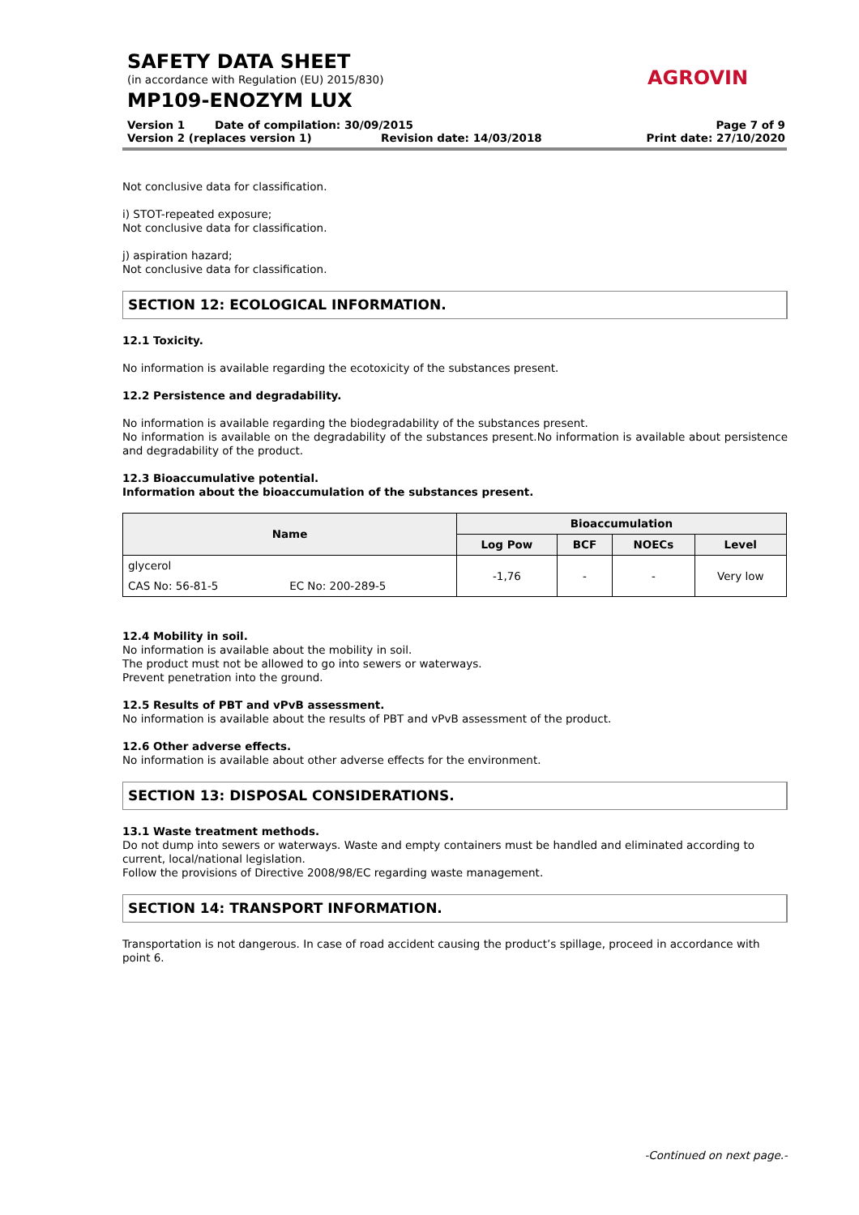SAFETY DATA SHEET
(in accordance with Regulation (EU) 2015/830)
MP109-ENOZYM LUX
AGROVIN
Version 1 Date of compilation: 30/09/2015 Page 7 of 9
Version 2 (replaces version 1) Revision date: 14/03/2018 Print date: 27/10/2020
Not conclusive data for classification.
i) STOT-repeated exposure;
Not conclusive data for classification.
j) aspiration hazard;
Not conclusive data for classification.
SECTION 12: ECOLOGICAL INFORMATION.
12.1 Toxicity.
No information is available regarding the ecotoxicity of the substances present.
12.2 Persistence and degradability.
No information is available regarding the biodegradability of the substances present.
No information is available on the degradability of the substances present.No information is available about persistence and degradability of the product.
12.3 Bioaccumulative potential.
Information about the bioaccumulation of the substances present.
| Name | | Bioaccumulation | | | |
| --- | --- | --- | --- | --- | --- |
| | | Log Pow | BCF | NOECs | Level |
| glycerol | | -1,76 | - | - | Very low |
| CAS No: 56-81-5 | EC No: 200-289-5 | | | | |
12.4 Mobility in soil.
No information is available about the mobility in soil.
The product must not be allowed to go into sewers or waterways.
Prevent penetration into the ground.
12.5 Results of PBT and vPvB assessment.
No information is available about the results of PBT and vPvB assessment of the product.
12.6 Other adverse effects.
No information is available about other adverse effects for the environment.
SECTION 13: DISPOSAL CONSIDERATIONS.
13.1 Waste treatment methods.
Do not dump into sewers or waterways. Waste and empty containers must be handled and eliminated according to current, local/national legislation.
Follow the provisions of Directive 2008/98/EC regarding waste management.
SECTION 14: TRANSPORT INFORMATION.
Transportation is not dangerous. In case of road accident causing the product’s spillage, proceed in accordance with point 6.
-Continued on next page.-